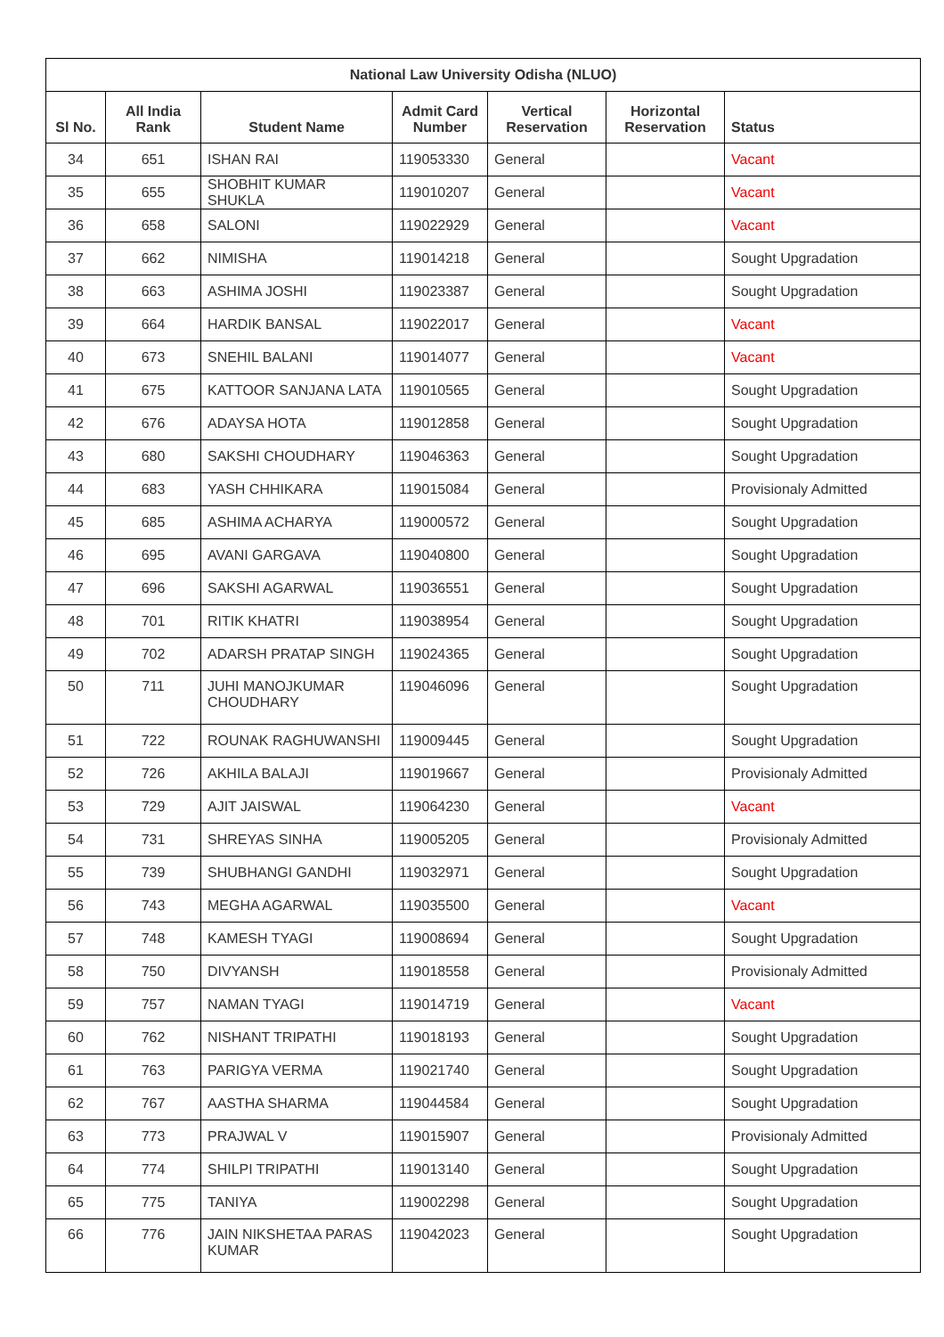| National Law University Odisha (NLUO) | | | | | | |
| --- | --- | --- | --- | --- | --- | --- |
| Sl No. | All India Rank | Student Name | Admit Card Number | Vertical Reservation | Horizontal Reservation | Status |
| 34 | 651 | ISHAN RAI | 119053330 | General | | Vacant |
| 35 | 655 | SHOBHIT KUMAR SHUKLA | 119010207 | General | | Vacant |
| 36 | 658 | SALONI | 119022929 | General | | Vacant |
| 37 | 662 | NIMISHA | 119014218 | General | | Sought Upgradation |
| 38 | 663 | ASHIMA JOSHI | 119023387 | General | | Sought Upgradation |
| 39 | 664 | HARDIK BANSAL | 119022017 | General | | Vacant |
| 40 | 673 | SNEHIL BALANI | 119014077 | General | | Vacant |
| 41 | 675 | KATTOOR SANJANA LATA | 119010565 | General | | Sought Upgradation |
| 42 | 676 | ADAYSA HOTA | 119012858 | General | | Sought Upgradation |
| 43 | 680 | SAKSHI CHOUDHARY | 119046363 | General | | Sought Upgradation |
| 44 | 683 | YASH CHHIKARA | 119015084 | General | | Provisionaly Admitted |
| 45 | 685 | ASHIMA ACHARYA | 119000572 | General | | Sought Upgradation |
| 46 | 695 | AVANI GARGAVA | 119040800 | General | | Sought Upgradation |
| 47 | 696 | SAKSHI AGARWAL | 119036551 | General | | Sought Upgradation |
| 48 | 701 | RITIK KHATRI | 119038954 | General | | Sought Upgradation |
| 49 | 702 | ADARSH PRATAP SINGH | 119024365 | General | | Sought Upgradation |
| 50 | 711 | JUHI MANOJKUMAR CHOUDHARY | 119046096 | General | | Sought Upgradation |
| 51 | 722 | ROUNAK RAGHUWANSHI | 119009445 | General | | Sought Upgradation |
| 52 | 726 | AKHILA BALAJI | 119019667 | General | | Provisionaly Admitted |
| 53 | 729 | AJIT JAISWAL | 119064230 | General | | Vacant |
| 54 | 731 | SHREYAS SINHA | 119005205 | General | | Provisionaly Admitted |
| 55 | 739 | SHUBHANGI GANDHI | 119032971 | General | | Sought Upgradation |
| 56 | 743 | MEGHA AGARWAL | 119035500 | General | | Vacant |
| 57 | 748 | KAMESH TYAGI | 119008694 | General | | Sought Upgradation |
| 58 | 750 | DIVYANSH | 119018558 | General | | Provisionaly Admitted |
| 59 | 757 | NAMAN TYAGI | 119014719 | General | | Vacant |
| 60 | 762 | NISHANT TRIPATHI | 119018193 | General | | Sought Upgradation |
| 61 | 763 | PARIGYA VERMA | 119021740 | General | | Sought Upgradation |
| 62 | 767 | AASTHA SHARMA | 119044584 | General | | Sought Upgradation |
| 63 | 773 | PRAJWAL V | 119015907 | General | | Provisionaly Admitted |
| 64 | 774 | SHILPI TRIPATHI | 119013140 | General | | Sought Upgradation |
| 65 | 775 | TANIYA | 119002298 | General | | Sought Upgradation |
| 66 | 776 | JAIN NIKSHETAA PARAS KUMAR | 119042023 | General | | Sought Upgradation |